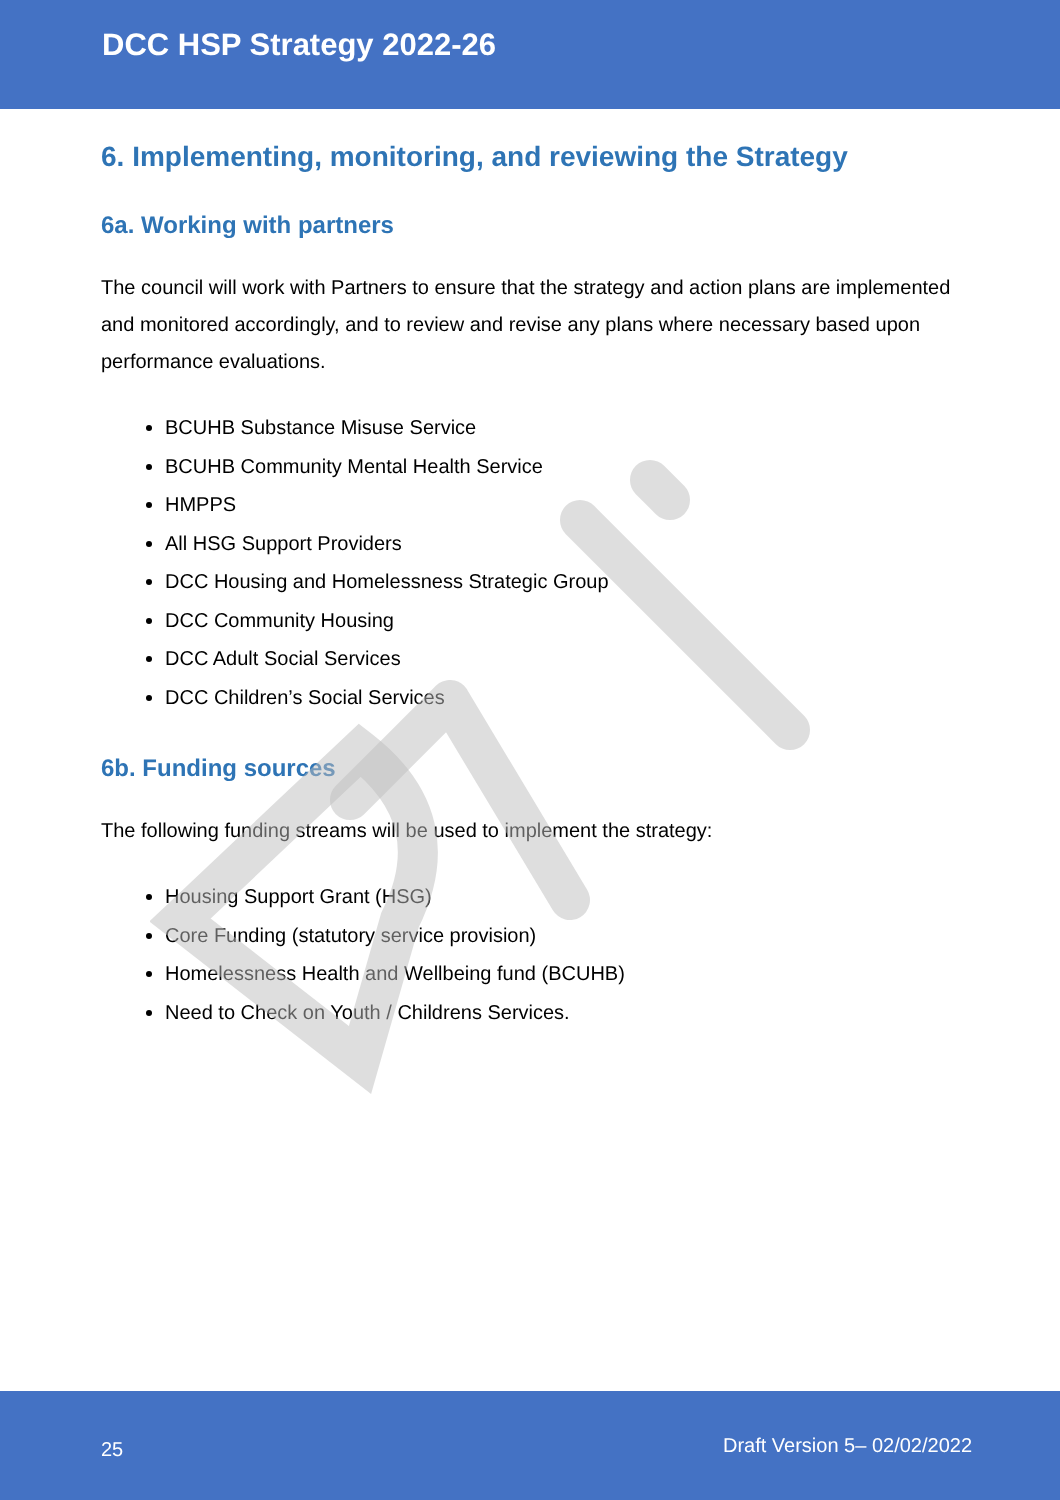DCC HSP Strategy 2022-26
6. Implementing, monitoring, and reviewing the Strategy
6a. Working with partners
The council will work with Partners to ensure that the strategy and action plans are implemented and monitored accordingly, and to review and revise any plans where necessary based upon performance evaluations.
BCUHB Substance Misuse Service
BCUHB Community Mental Health Service
HMPPS
All HSG Support Providers
DCC Housing and Homelessness Strategic Group
DCC Community Housing
DCC Adult Social Services
DCC Children’s Social Services
6b. Funding sources
The following funding streams will be used to implement the strategy:
Housing Support Grant (HSG)
Core Funding (statutory service provision)
Homelessness Health and Wellbeing fund (BCUHB)
Need to Check on Youth / Childrens Services.
25 Draft Version 5– 02/02/2022